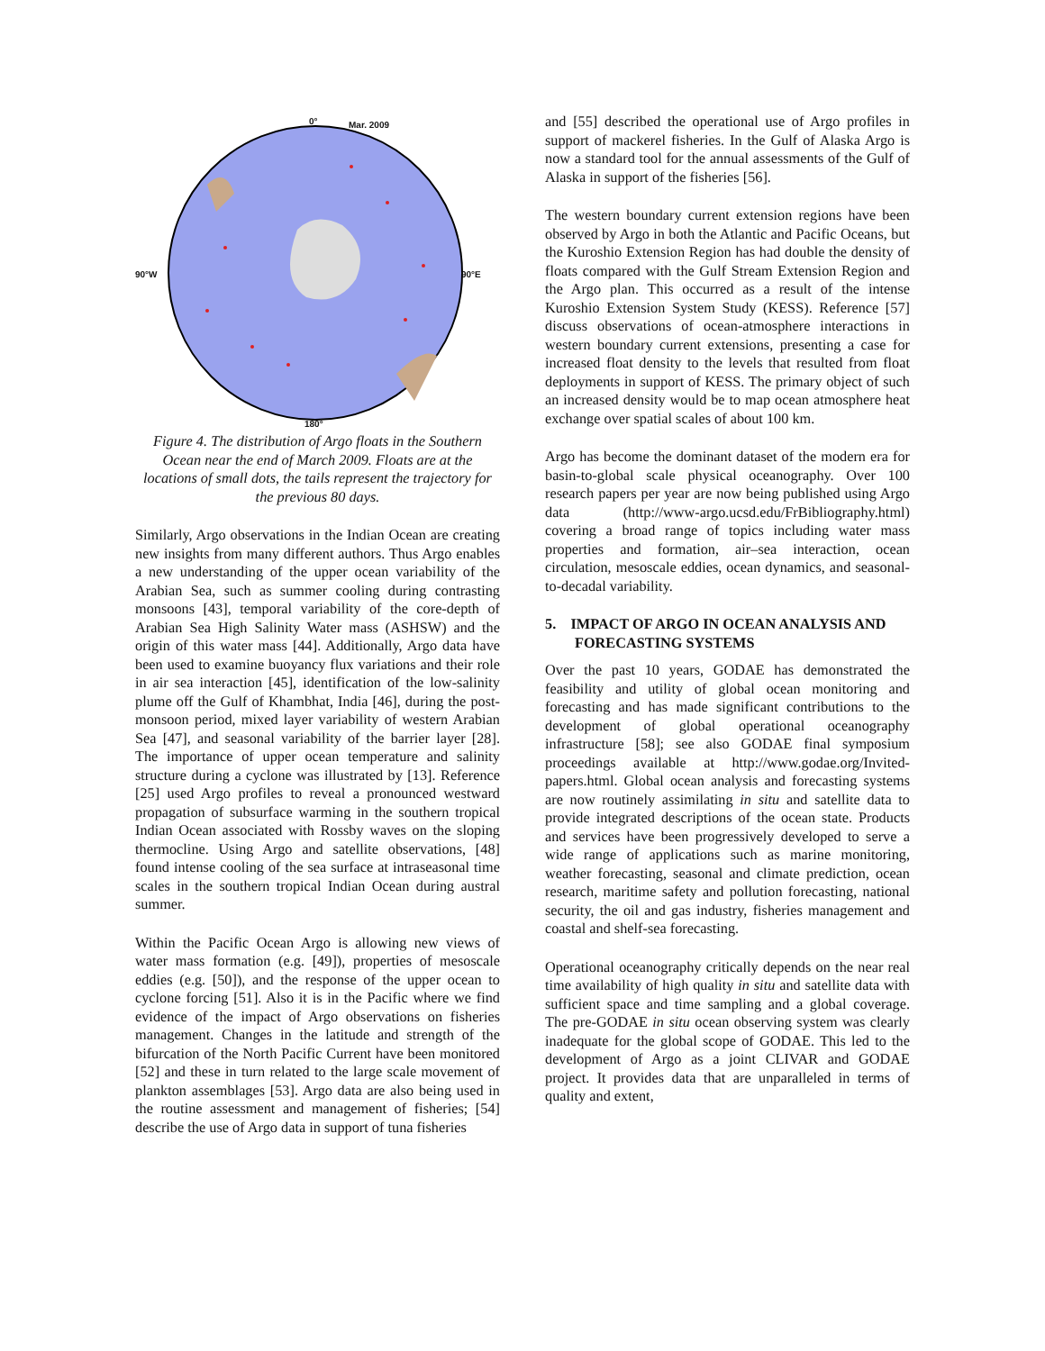0° Mar. 2009
90°W 90°E
180°
Figure 4. The distribution of Argo floats in the Southern Ocean near the end of March 2009. Floats are at the locations of small dots, the tails represent the trajectory for the previous 80 days.
Similarly, Argo observations in the Indian Ocean are creating new insights from many different authors. Thus Argo enables a new understanding of the upper ocean variability of the Arabian Sea, such as summer cooling during contrasting monsoons [43], temporal variability of the core-depth of Arabian Sea High Salinity Water mass (ASHSW) and the origin of this water mass [44]. Additionally, Argo data have been used to examine buoyancy flux variations and their role in air sea interaction [45], identification of the low-salinity plume off the Gulf of Khambhat, India [46], during the post-monsoon period, mixed layer variability of western Arabian Sea [47], and seasonal variability of the barrier layer [28]. The importance of upper ocean temperature and salinity structure during a cyclone was illustrated by [13]. Reference [25] used Argo profiles to reveal a pronounced westward propagation of subsurface warming in the southern tropical Indian Ocean associated with Rossby waves on the sloping thermocline. Using Argo and satellite observations, [48] found intense cooling of the sea surface at intraseasonal time scales in the southern tropical Indian Ocean during austral summer.
Within the Pacific Ocean Argo is allowing new views of water mass formation (e.g. [49]), properties of mesoscale eddies (e.g. [50]), and the response of the upper ocean to cyclone forcing [51]. Also it is in the Pacific where we find evidence of the impact of Argo observations on fisheries management. Changes in the latitude and strength of the bifurcation of the North Pacific Current have been monitored [52] and these in turn related to the large scale movement of plankton assemblages [53]. Argo data are also being used in the routine assessment and management of fisheries; [54] describe the use of Argo data in support of tuna fisheries
and [55] described the operational use of Argo profiles in support of mackerel fisheries. In the Gulf of Alaska Argo is now a standard tool for the annual assessments of the Gulf of Alaska in support of the fisheries [56].
The western boundary current extension regions have been observed by Argo in both the Atlantic and Pacific Oceans, but the Kuroshio Extension Region has had double the density of floats compared with the Gulf Stream Extension Region and the Argo plan. This occurred as a result of the intense Kuroshio Extension System Study (KESS). Reference [57] discuss observations of ocean-atmosphere interactions in western boundary current extensions, presenting a case for increased float density to the levels that resulted from float deployments in support of KESS. The primary object of such an increased density would be to map ocean atmosphere heat exchange over spatial scales of about 100 km.
Argo has become the dominant dataset of the modern era for basin-to-global scale physical oceanography. Over 100 research papers per year are now being published using Argo data (http://www-argo.ucsd.edu/FrBibliography.html) covering a broad range of topics including water mass properties and formation, air–sea interaction, ocean circulation, mesoscale eddies, ocean dynamics, and seasonal-to-decadal variability.
5. IMPACT OF ARGO IN OCEAN ANALYSIS AND FORECASTING SYSTEMS
Over the past 10 years, GODAE has demonstrated the feasibility and utility of global ocean monitoring and forecasting and has made significant contributions to the development of global operational oceanography infrastructure [58]; see also GODAE final symposium proceedings available at http://www.godae.org/Invited-papers.html. Global ocean analysis and forecasting systems are now routinely assimilating in situ and satellite data to provide integrated descriptions of the ocean state. Products and services have been progressively developed to serve a wide range of applications such as marine monitoring, weather forecasting, seasonal and climate prediction, ocean research, maritime safety and pollution forecasting, national security, the oil and gas industry, fisheries management and coastal and shelf-sea forecasting.
Operational oceanography critically depends on the near real time availability of high quality in situ and satellite data with sufficient space and time sampling and a global coverage. The pre-GODAE in situ ocean observing system was clearly inadequate for the global scope of GODAE. This led to the development of Argo as a joint CLIVAR and GODAE project. It provides data that are unparalleled in terms of quality and extent,